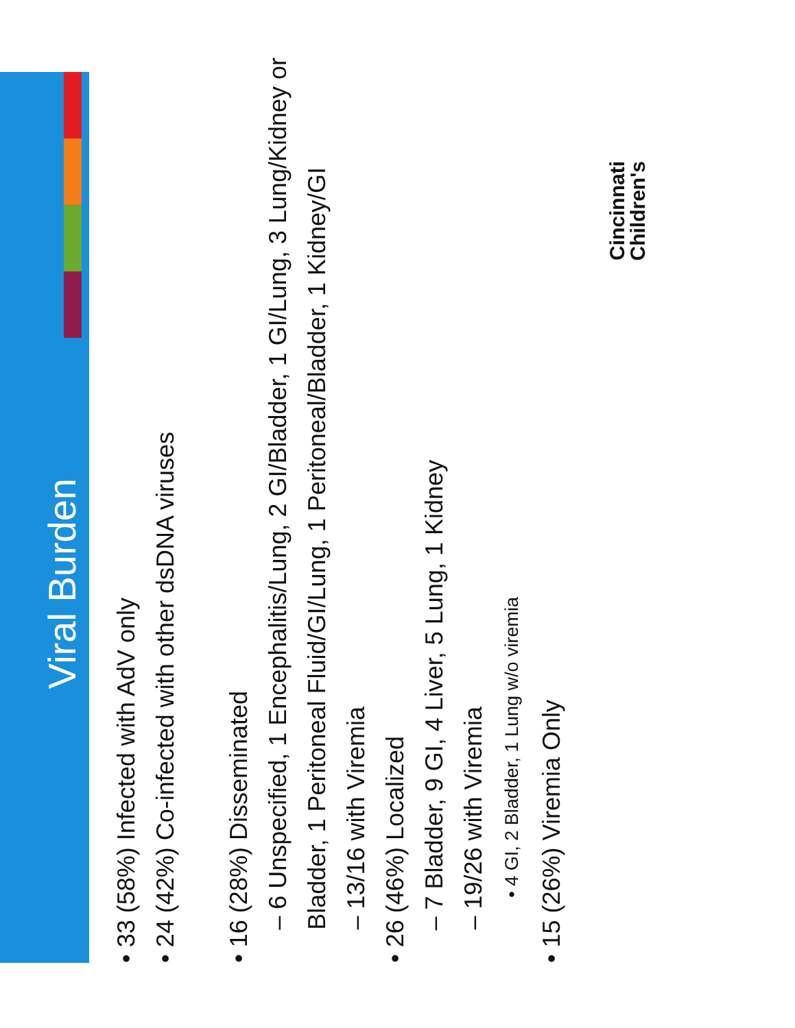Viral Burden
• 33 (58%) Infected with AdV only
• 24 (42%) Co-infected with other dsDNA viruses
• 16 (28%) Disseminated
– 6 Unspecified, 1 Encephalitis/Lung, 2 GI/Bladder, 1 GI/Lung, 3 Lung/Kidney or Bladder, 1 Peritoneal Fluid/GI/Lung, 1 Peritoneal/Bladder, 1 Kidney/GI
– 13/16 with Viremia
• 26 (46%) Localized
– 7 Bladder, 9 GI, 4 Liver, 5 Lung, 1 Kidney
– 19/26 with Viremia
• 4 GI, 2 Bladder, 1 Lung w/o viremia
• 15 (26%) Viremia Only
Cincinnati
Children's